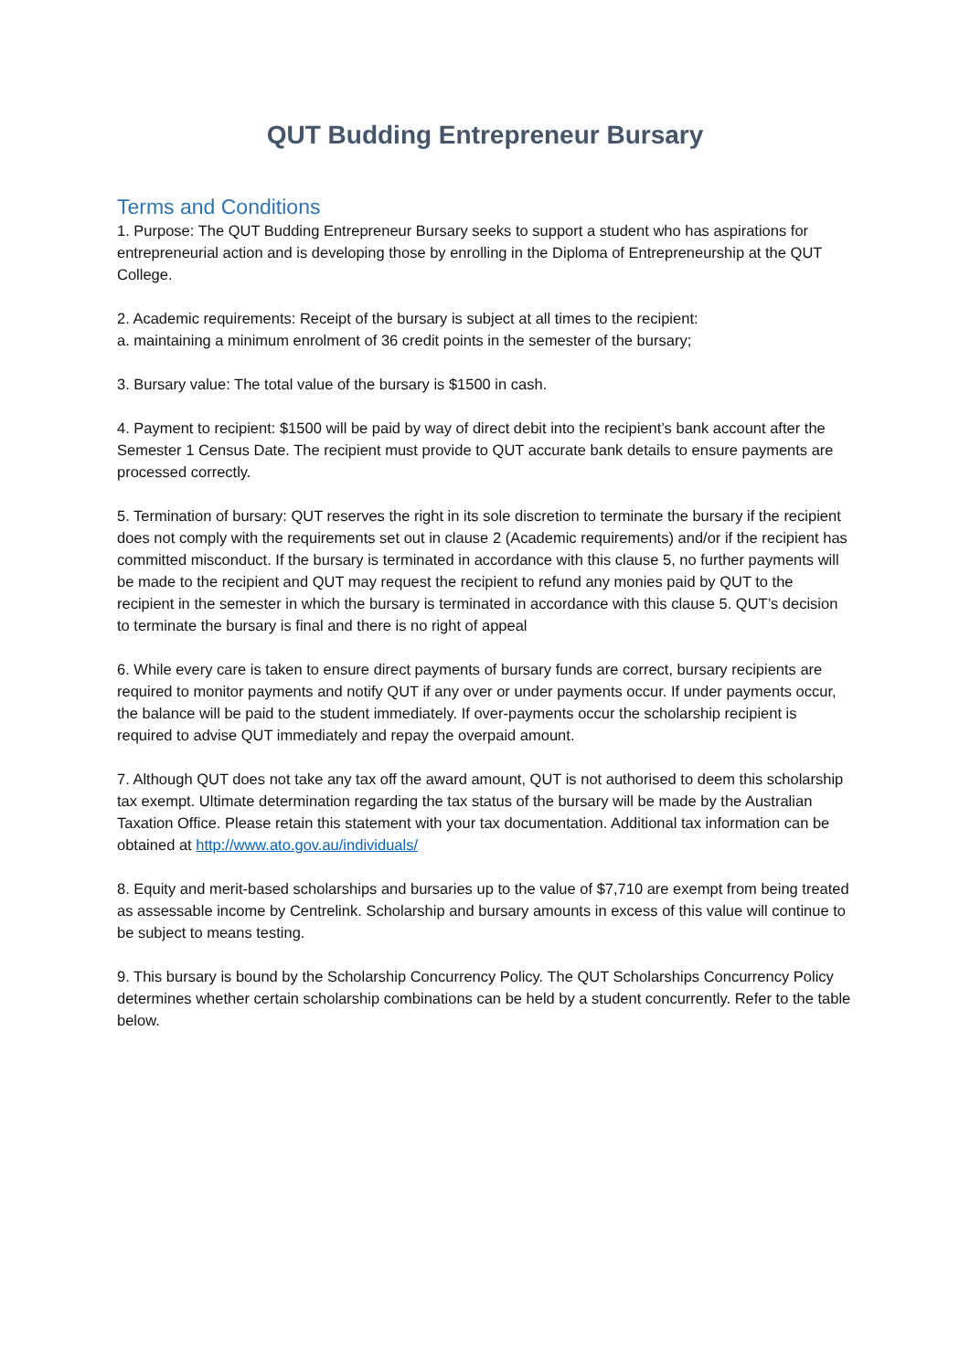QUT Budding Entrepreneur Bursary
Terms and Conditions
1. Purpose: The QUT Budding Entrepreneur Bursary seeks to support a student who has aspirations for entrepreneurial action and is developing those by enrolling in the Diploma of Entrepreneurship at the QUT College.
2. Academic requirements: Receipt of the bursary is subject at all times to the recipient:
a. maintaining a minimum enrolment of 36 credit points in the semester of the bursary;
3. Bursary value: The total value of the bursary is $1500 in cash.
4. Payment to recipient: $1500 will be paid by way of direct debit into the recipient’s bank account after the Semester 1 Census Date. The recipient must provide to QUT accurate bank details to ensure payments are processed correctly.
5. Termination of bursary: QUT reserves the right in its sole discretion to terminate the bursary if the recipient does not comply with the requirements set out in clause 2 (Academic requirements) and/or if the recipient has committed misconduct. If the bursary is terminated in accordance with this clause 5, no further payments will be made to the recipient and QUT may request the recipient to refund any monies paid by QUT to the recipient in the semester in which the bursary is terminated in accordance with this clause 5. QUT’s decision to terminate the bursary is final and there is no right of appeal
6. While every care is taken to ensure direct payments of bursary funds are correct, bursary recipients are required to monitor payments and notify QUT if any over or under payments occur. If under payments occur, the balance will be paid to the student immediately. If over-payments occur the scholarship recipient is required to advise QUT immediately and repay the overpaid amount.
7. Although QUT does not take any tax off the award amount, QUT is not authorised to deem this scholarship tax exempt. Ultimate determination regarding the tax status of the bursary will be made by the Australian Taxation Office. Please retain this statement with your tax documentation. Additional tax information can be obtained at http://www.ato.gov.au/individuals/
8. Equity and merit-based scholarships and bursaries up to the value of $7,710 are exempt from being treated as assessable income by Centrelink. Scholarship and bursary amounts in excess of this value will continue to be subject to means testing.
9. This bursary is bound by the Scholarship Concurrency Policy. The QUT Scholarships Concurrency Policy determines whether certain scholarship combinations can be held by a student concurrently. Refer to the table below.